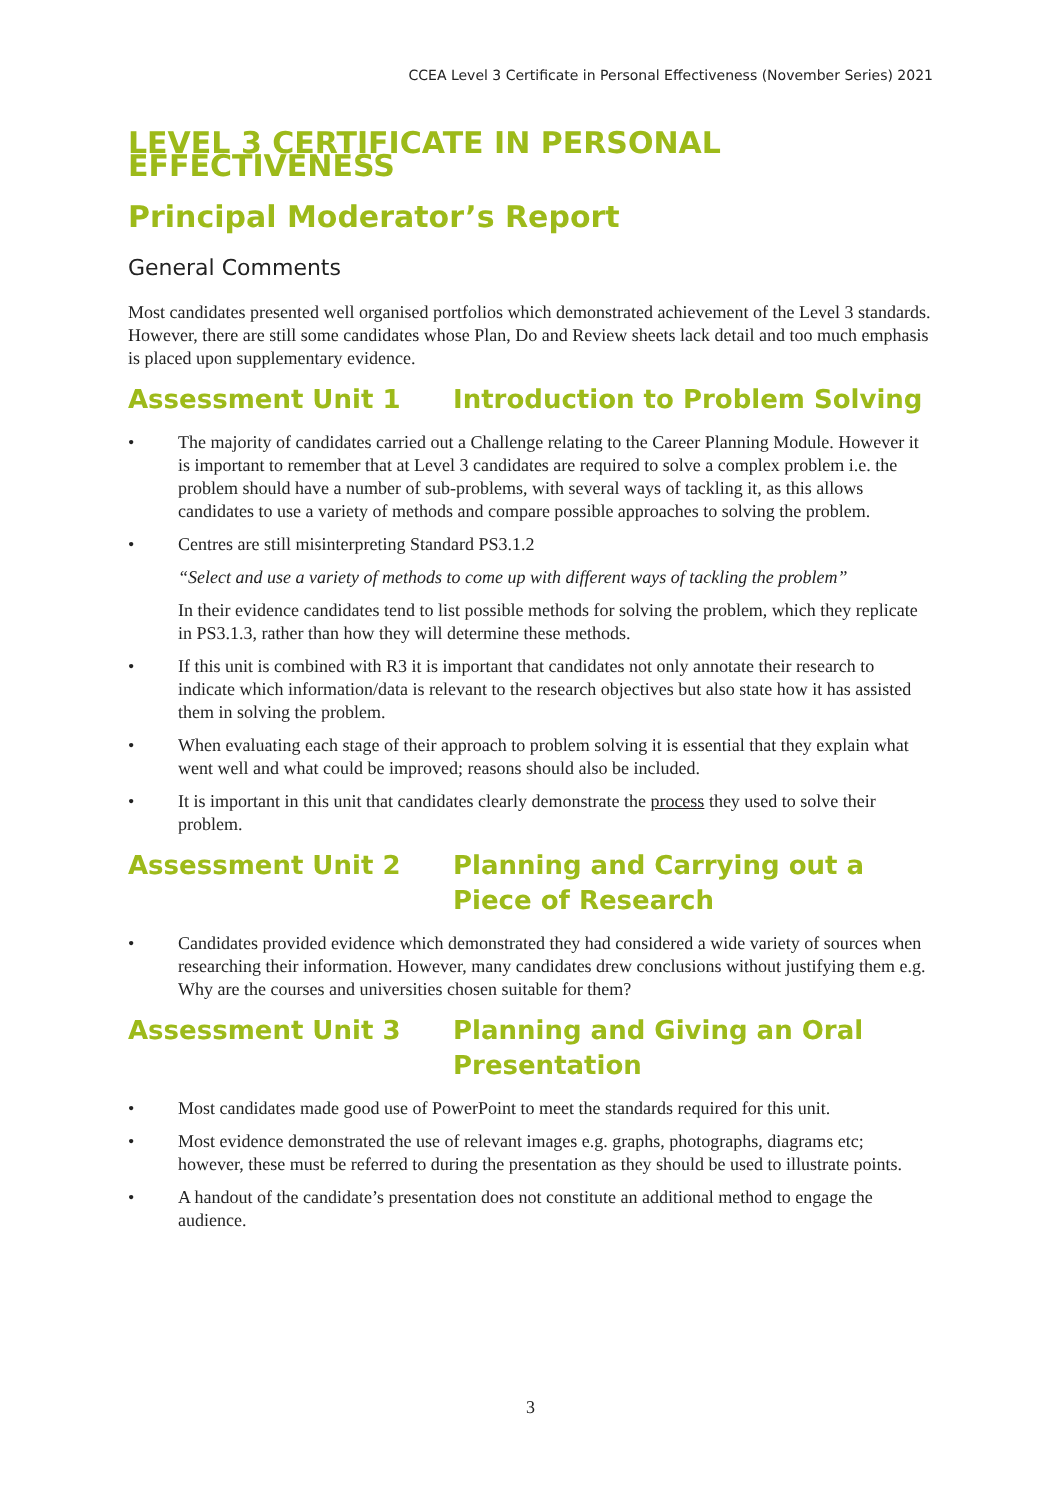CCEA Level 3 Certificate in Personal Effectiveness (November Series) 2021
LEVEL 3 CERTIFICATE IN PERSONAL EFFECTIVENESS
Principal Moderator’s Report
General Comments
Most candidates presented well organised portfolios which demonstrated achievement of the Level 3 standards. However, there are still some candidates whose Plan, Do and Review sheets lack detail and too much emphasis is placed upon supplementary evidence.
Assessment Unit 1 Introduction to Problem Solving
• The majority of candidates carried out a Challenge relating to the Career Planning Module. However it is important to remember that at Level 3 candidates are required to solve a complex problem i.e. the problem should have a number of sub-problems, with several ways of tackling it, as this allows candidates to use a variety of methods and compare possible approaches to solving the problem.
• Centres are still misinterpreting Standard PS3.1.2
“Select and use a variety of methods to come up with different ways of tackling the problem”
In their evidence candidates tend to list possible methods for solving the problem, which they replicate in PS3.1.3, rather than how they will determine these methods.
• If this unit is combined with R3 it is important that candidates not only annotate their research to indicate which information/data is relevant to the research objectives but also state how it has assisted them in solving the problem.
• When evaluating each stage of their approach to problem solving it is essential that they explain what went well and what could be improved; reasons should also be included.
• It is important in this unit that candidates clearly demonstrate the process they used to solve their problem.
Assessment Unit 2 Planning and Carrying out a Piece of Research
• Candidates provided evidence which demonstrated they had considered a wide variety of sources when researching their information. However, many candidates drew conclusions without justifying them e.g. Why are the courses and universities chosen suitable for them?
Assessment Unit 3 Planning and Giving an Oral Presentation
• Most candidates made good use of PowerPoint to meet the standards required for this unit.
• Most evidence demonstrated the use of relevant images e.g. graphs, photographs, diagrams etc; however, these must be referred to during the presentation as they should be used to illustrate points.
• A handout of the candidate’s presentation does not constitute an additional method to engage the audience.
3